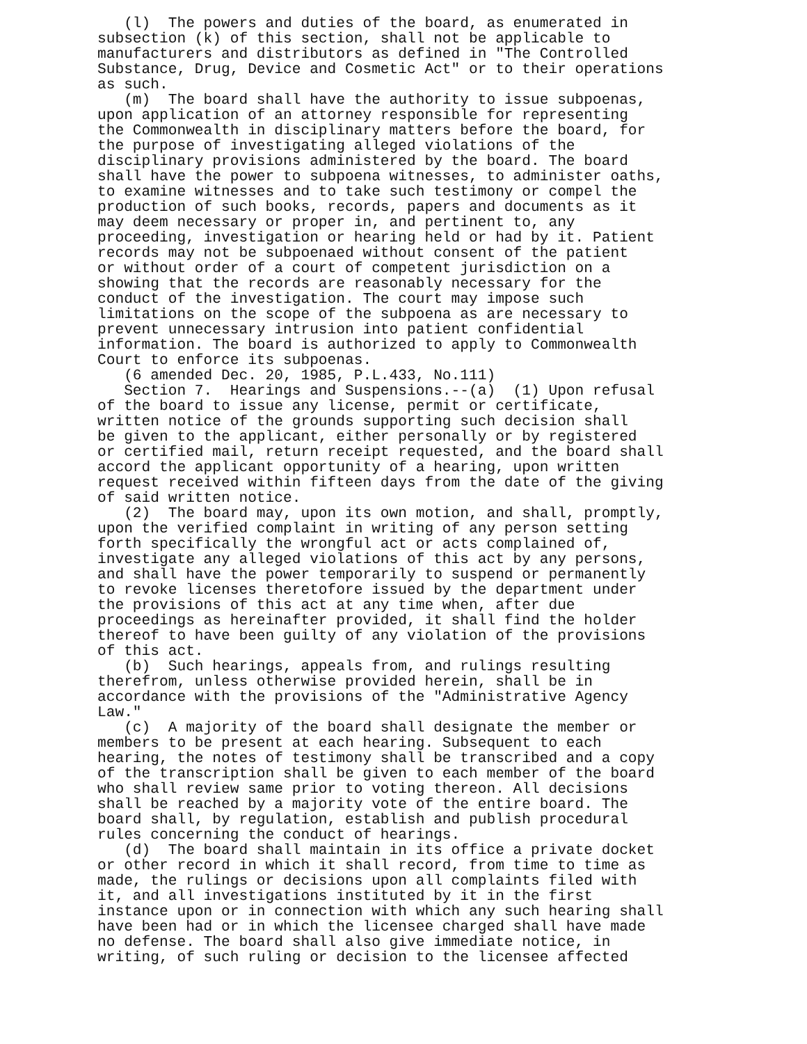(l) The powers and duties of the board, as enumerated in subsection (k) of this section, shall not be applicable to manufacturers and distributors as defined in "The Controlled Substance, Drug, Device and Cosmetic Act" or to their operations as such. (m) The board shall have the authority to issue subpoenas, upon application of an attorney responsible for representing the Commonwealth in disciplinary matters before the board, for the purpose of investigating alleged violations of the disciplinary provisions administered by the board. The board shall have the power to subpoena witnesses, to administer oaths, to examine witnesses and to take such testimony or compel the production of such books, records, papers and documents as it may deem necessary or proper in, and pertinent to, any proceeding, investigation or hearing held or had by it. Patient records may not be subpoenaed without consent of the patient or without order of a court of competent jurisdiction on a showing that the records are reasonably necessary for the conduct of the investigation. The court may impose such limitations on the scope of the subpoena as are necessary to prevent unnecessary intrusion into patient confidential information. The board is authorized to apply to Commonwealth Court to enforce its subpoenas. (6 amended Dec. 20, 1985, P.L.433, No.111) Section 7. Hearings and Suspensions.--(a) (1) Upon refusal of the board to issue any license, permit or certificate, written notice of the grounds supporting such decision shall be given to the applicant, either personally or by registered or certified mail, return receipt requested, and the board shall accord the applicant opportunity of a hearing, upon written request received within fifteen days from the date of the giving of said written notice. (2) The board may, upon its own motion, and shall, promptly, upon the verified complaint in writing of any person setting forth specifically the wrongful act or acts complained of, investigate any alleged violations of this act by any persons, and shall have the power temporarily to suspend or permanently to revoke licenses theretofore issued by the department under the provisions of this act at any time when, after due proceedings as hereinafter provided, it shall find the holder thereof to have been guilty of any violation of the provisions of this act. (b) Such hearings, appeals from, and rulings resulting therefrom, unless otherwise provided herein, shall be in accordance with the provisions of the "Administrative Agency Law." (c) A majority of the board shall designate the member or members to be present at each hearing. Subsequent to each hearing, the notes of testimony shall be transcribed and a copy of the transcription shall be given to each member of the board who shall review same prior to voting thereon. All decisions shall be reached by a majority vote of the entire board. The board shall, by regulation, establish and publish procedural rules concerning the conduct of hearings. (d) The board shall maintain in its office a private docket or other record in which it shall record, from time to time as made, the rulings or decisions upon all complaints filed with it, and all investigations instituted by it in the first instance upon or in connection with which any such hearing shall have been had or in which the licensee charged shall have made no defense. The board shall also give immediate notice, in writing, of such ruling or decision to the licensee affected